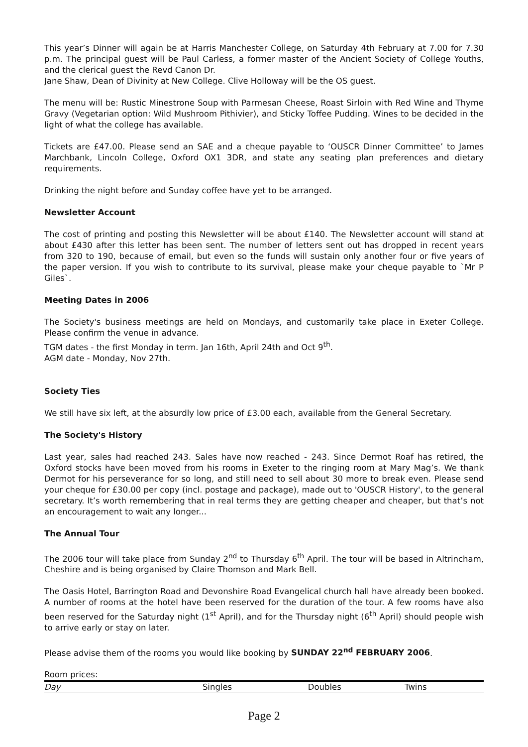This year’s Dinner will again be at Harris Manchester College, on Saturday 4th February at 7.00 for 7.30 p.m. The principal guest will be Paul Carless, a former master of the Ancient Society of College Youths, and the clerical guest the Revd Canon Dr.
Jane Shaw, Dean of Divinity at New College. Clive Holloway will be the OS guest.
The menu will be: Rustic Minestrone Soup with Parmesan Cheese, Roast Sirloin with Red Wine and Thyme Gravy (Vegetarian option: Wild Mushroom Pithivier), and Sticky Toffee Pudding. Wines to be decided in the light of what the college has available.
Tickets are £47.00. Please send an SAE and a cheque payable to ‘OUSCR Dinner Committee’ to James Marchbank, Lincoln College, Oxford OX1 3DR, and state any seating plan preferences and dietary requirements.
Drinking the night before and Sunday coffee have yet to be arranged.
Newsletter Account
The cost of printing and posting this Newsletter will be about £140. The Newsletter account will stand at about £430 after this letter has been sent. The number of letters sent out has dropped in recent years from 320 to 190, because of email, but even so the funds will sustain only another four or five years of the paper version. If you wish to contribute to its survival, please make your cheque payable to `Mr P Giles`.
Meeting Dates in 2006
The Society's business meetings are held on Mondays, and customarily take place in Exeter College. Please confirm the venue in advance.
TGM dates - the first Monday in term. Jan 16th, April 24th and Oct 9<sup>th</sup>.
AGM date - Monday, Nov 27th.
Society Ties
We still have six left, at the absurdly low price of £3.00 each, available from the General Secretary.
The Society's History
Last year, sales had reached 243. Sales have now reached - 243. Since Dermot Roaf has retired, the Oxford stocks have been moved from his rooms in Exeter to the ringing room at Mary Mag’s. We thank Dermot for his perseverance for so long, and still need to sell about 30 more to break even. Please send your cheque for £30.00 per copy (incl. postage and package), made out to 'OUSCR History', to the general secretary. It’s worth remembering that in real terms they are getting cheaper and cheaper, but that’s not an encouragement to wait any longer...
The Annual Tour
The 2006 tour will take place from Sunday 2<sup>nd</sup> to Thursday 6<sup>th</sup> April. The tour will be based in Altrincham, Cheshire and is being organised by Claire Thomson and Mark Bell.
The Oasis Hotel, Barrington Road and Devonshire Road Evangelical church hall have already been booked. A number of rooms at the hotel have been reserved for the duration of the tour. A few rooms have also been reserved for the Saturday night (1<sup>st</sup> April), and for the Thursday night (6<sup>th</sup> April) should people wish to arrive early or stay on later.
Please advise them of the rooms you would like booking by SUNDAY 22<sup>nd</sup> FEBRUARY 2006.
Room prices:
| Day | Singles | Doubles | Twins |
| --- | --- | --- | --- |
Page 2